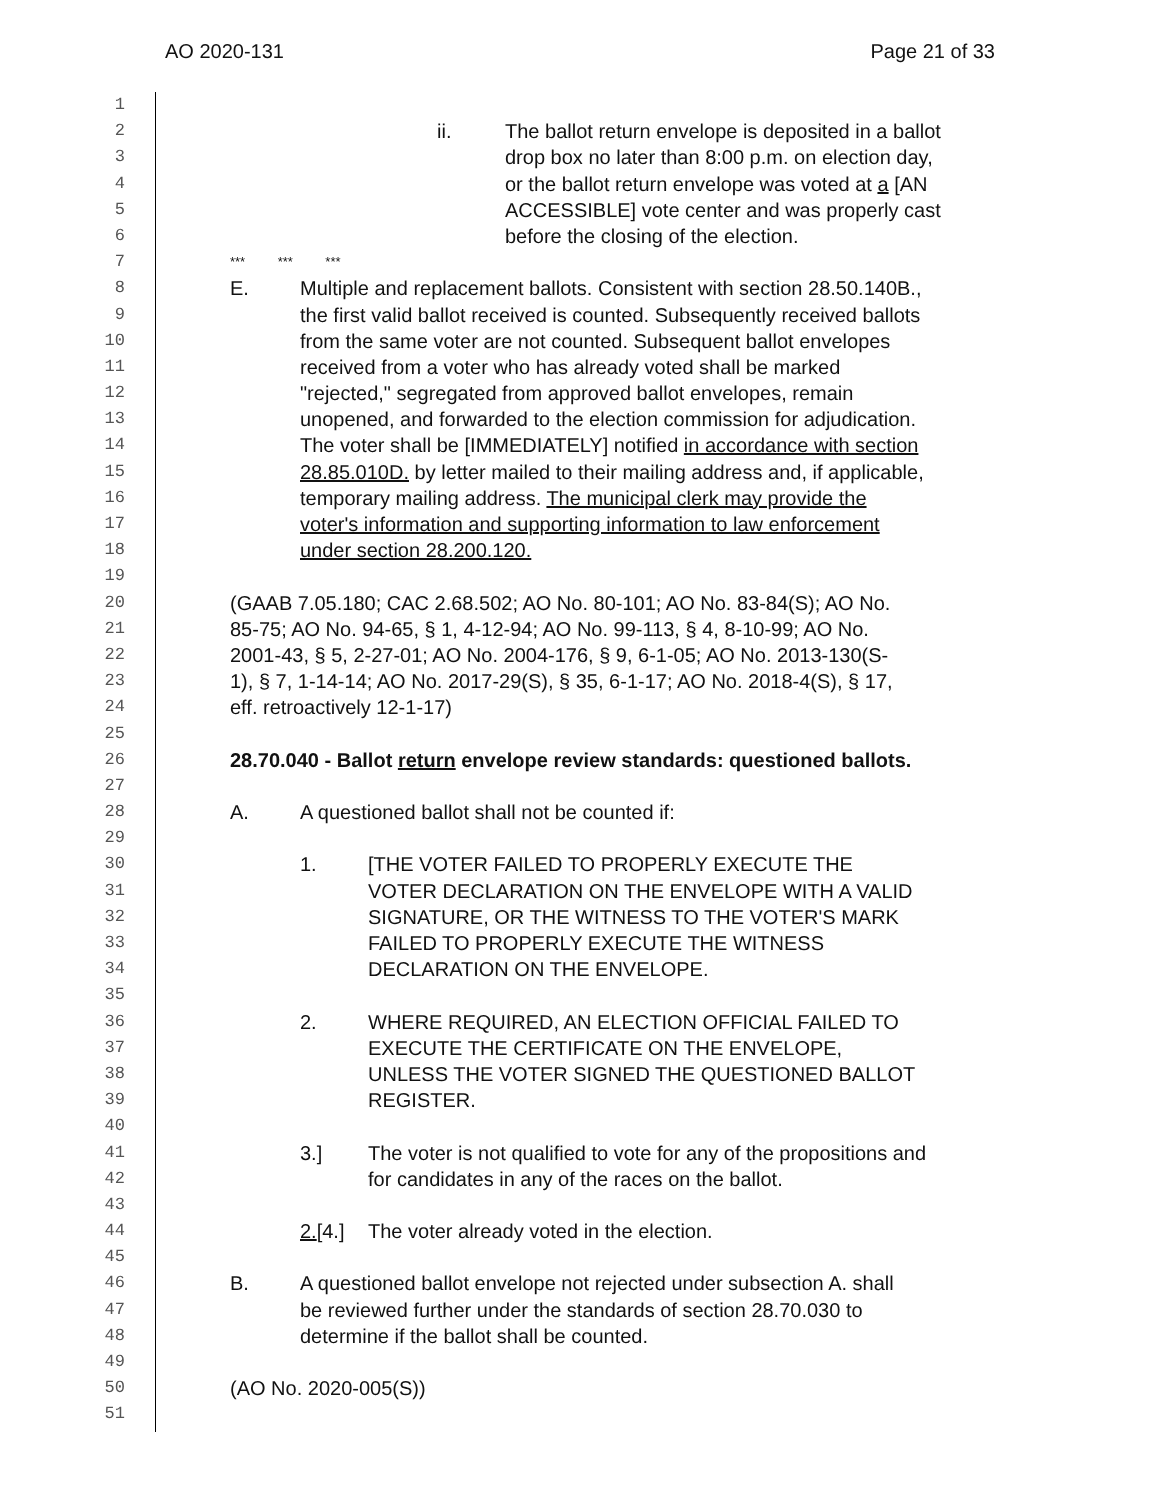AO 2020-131 Page 21 of 33
1
2 ii. The ballot return envelope is deposited in a ballot
3 drop box no later than 8:00 p.m. on election day,
4 or the ballot return envelope was voted at a [AN
5 ACCESSIBLE] vote center and was properly cast
6 before the closing of the election.
7 *** *** ***
8 E. Multiple and replacement ballots. Consistent with section 28.50.140B.,
9 the first valid ballot received is counted. Subsequently received ballots
10 from the same voter are not counted. Subsequent ballot envelopes
11 received from a voter who has already voted shall be marked
12 "rejected," segregated from approved ballot envelopes, remain
13 unopened, and forwarded to the election commission for adjudication.
14 The voter shall be [IMMEDIATELY] notified in accordance with section
15 28.85.010D. by letter mailed to their mailing address and, if applicable,
16 temporary mailing address. The municipal clerk may provide the
17 voter's information and supporting information to law enforcement
18 under section 28.200.120.
19
20 (GAAB 7.05.180; CAC 2.68.502; AO No. 80-101; AO No. 83-84(S); AO No.
21 85-75; AO No. 94-65, § 1, 4-12-94; AO No. 99-113, § 4, 8-10-99; AO No.
22 2001-43, § 5, 2-27-01; AO No. 2004-176, § 9, 6-1-05; AO No. 2013-130(S-
23 1), § 7, 1-14-14; AO No. 2017-29(S), § 35, 6-1-17; AO No. 2018-4(S), § 17,
24 eff. retroactively 12-1-17)
25
26 28.70.040 - Ballot return envelope review standards: questioned ballots.
27
28 A. A questioned ballot shall not be counted if:
29
30 1. [THE VOTER FAILED TO PROPERLY EXECUTE THE
31 VOTER DECLARATION ON THE ENVELOPE WITH A VALID
32 SIGNATURE, OR THE WITNESS TO THE VOTER'S MARK
33 FAILED TO PROPERLY EXECUTE THE WITNESS
34 DECLARATION ON THE ENVELOPE.
35
36 2. WHERE REQUIRED, AN ELECTION OFFICIAL FAILED TO
37 EXECUTE THE CERTIFICATE ON THE ENVELOPE,
38 UNLESS THE VOTER SIGNED THE QUESTIONED BALLOT
39 REGISTER.
40
41 3.] The voter is not qualified to vote for any of the propositions and
42 for candidates in any of the races on the ballot.
43
44 2.[4.] The voter already voted in the election.
45
46 B. A questioned ballot envelope not rejected under subsection A. shall
47 be reviewed further under the standards of section 28.70.030 to
48 determine if the ballot shall be counted.
49
50 (AO No. 2020-005(S))
51